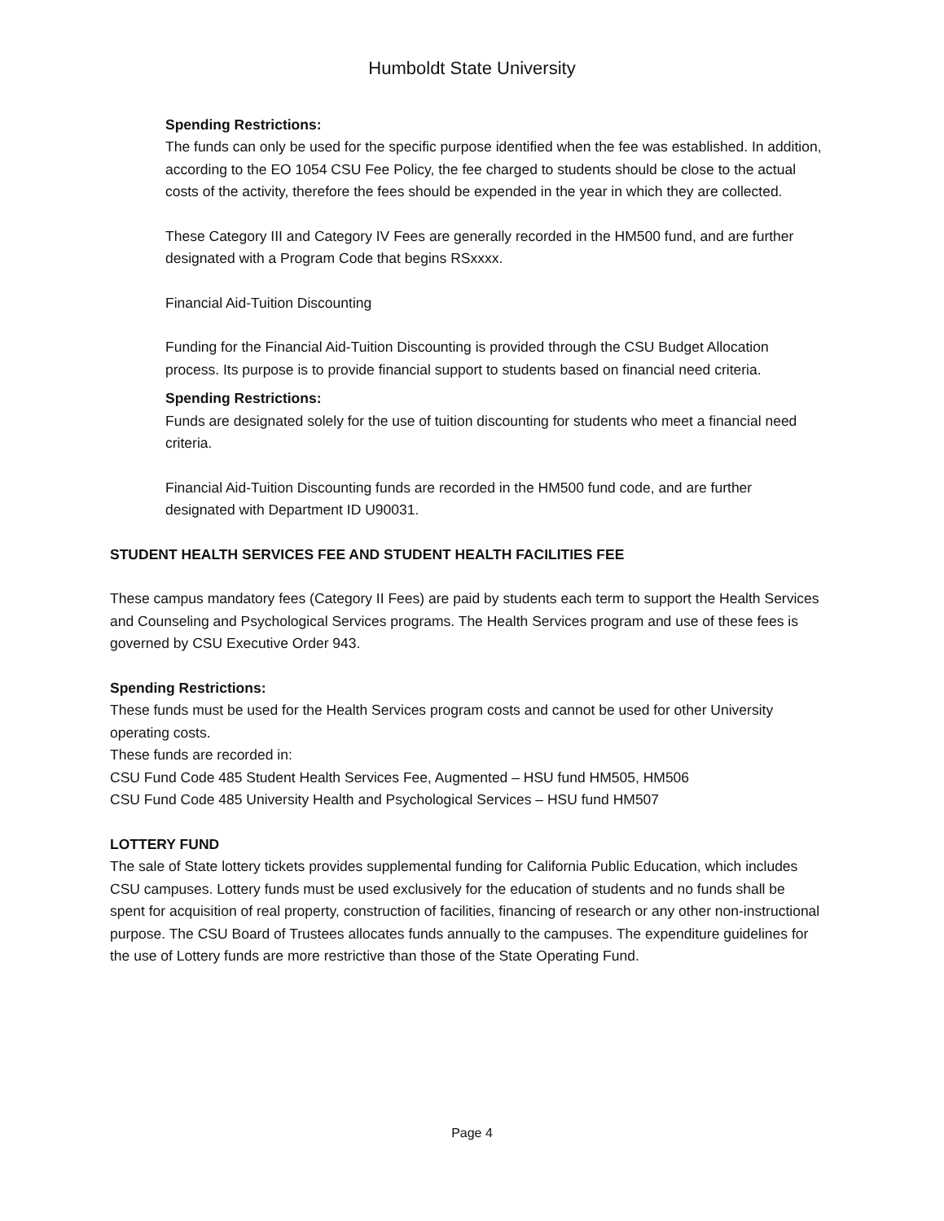Humboldt State University
Spending Restrictions:
The funds can only be used for the specific purpose identified when the fee was established. In addition, according to the EO 1054 CSU Fee Policy, the fee charged to students should be close to the actual costs of the activity, therefore the fees should be expended in the year in which they are collected.
These Category III and Category IV Fees are generally recorded in the HM500 fund, and are further designated with a Program Code that begins RSxxxx.
Financial Aid-Tuition Discounting
Funding for the Financial Aid-Tuition Discounting is provided through the CSU Budget Allocation process. Its purpose is to provide financial support to students based on financial need criteria.
Spending Restrictions:
Funds are designated solely for the use of tuition discounting for students who meet a financial need criteria.
Financial Aid-Tuition Discounting funds are recorded in the HM500 fund code, and are further designated with Department ID U90031.
STUDENT HEALTH SERVICES FEE AND STUDENT HEALTH FACILITIES FEE
These campus mandatory fees (Category II Fees) are paid by students each term to support the Health Services and Counseling and Psychological Services programs. The Health Services program and use of these fees is governed by CSU Executive Order 943.
Spending Restrictions:
These funds must be used for the Health Services program costs and cannot be used for other University operating costs.
These funds are recorded in:
CSU Fund Code 485 Student Health Services Fee, Augmented – HSU fund HM505, HM506
CSU Fund Code 485 University Health and Psychological Services – HSU fund HM507
LOTTERY FUND
The sale of State lottery tickets provides supplemental funding for California Public Education, which includes CSU campuses. Lottery funds must be used exclusively for the education of students and no funds shall be spent for acquisition of real property, construction of facilities, financing of research or any other non-instructional purpose. The CSU Board of Trustees allocates funds annually to the campuses. The expenditure guidelines for the use of Lottery funds are more restrictive than those of the State Operating Fund.
Page 4